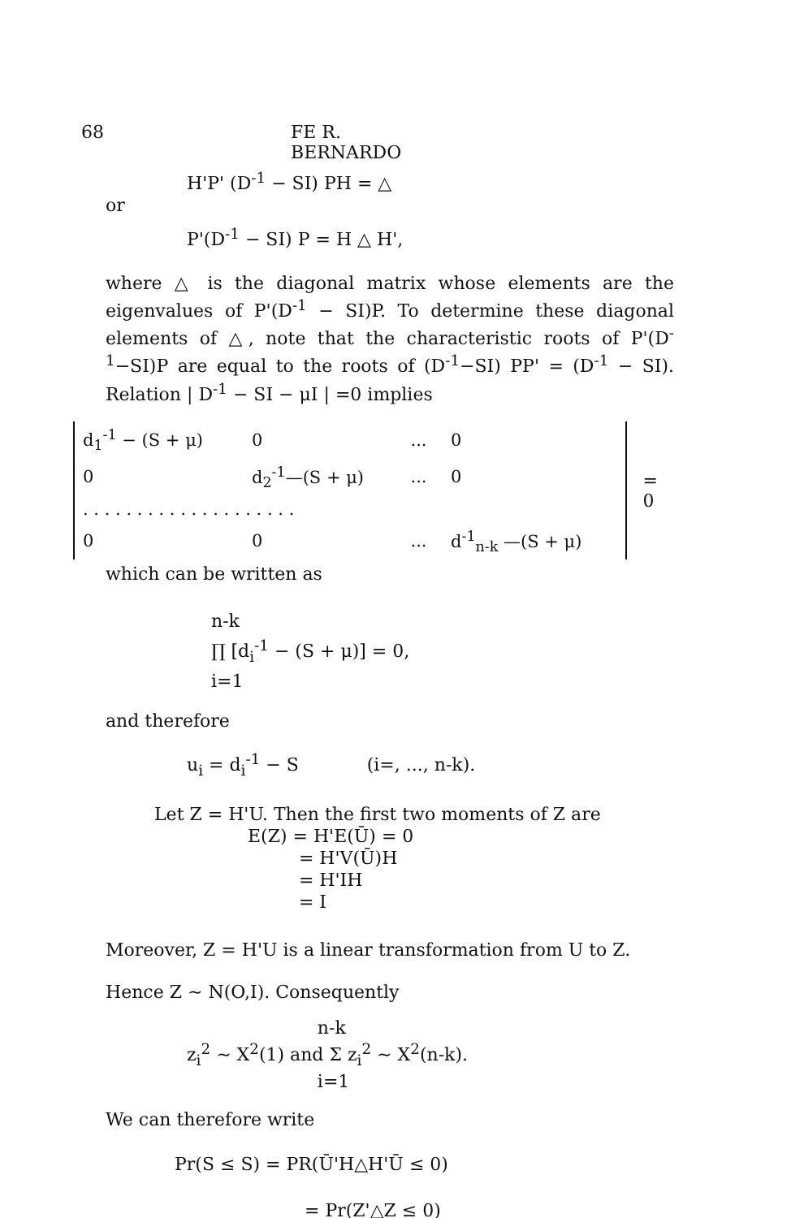68 FE R. BERNARDO
H'P' (D<sup>-1</sup> − SI) PH = △
or
P'(D<sup>-1</sup> − SI) P = H △ H',
where △ is the diagonal matrix whose elements are the eigenvalues of P'(D<sup>-1</sup> − SI)P. To determine these diagonal elements of △, note that the characteristic roots of P'(D<sup>-1</sup>−SI)P are equal to the roots of (D<sup>-1</sup>−SI) PP' = (D<sup>-1</sup> − SI). Relation | D<sup>-1</sup> − SI − μI | =0 implies
| d<sub>1</sub><sup>-1</sup> − (S + μ) | 0 | ... | 0 |
| 0 | d<sub>2</sub><sup>-1</sup>—(S + μ) | ... | 0 |
| . . . . . . . . . . . . . . . . . . . . | | | |
| 0 | 0 | ... | d<sup>-1</sup><sub>n-k</sub> —(S + μ) |
= 0
which can be written as
n-k
∏ [d<sub>i</sub><sup>-1</sup> − (S + μ)] = 0,
i=1
and therefore
u<sub>i</sub> = d<sub>i</sub><sup>-1</sup> − S (i=, ..., n-k).
Let Z = H'U. Then the first two moments of Z are
E(Z) = H'E(Ū) = 0
= H'V(Ū)H
= H'IH
= I
Moreover, Z = H'U is a linear transformation from U to Z.
Hence Z ∼ N(O,I). Consequently
n-k
z<sub>i</sub><sup>2</sup> ∼ X<sup>2</sup>(1) and Σ z<sub>i</sub><sup>2</sup> ∼ X<sup>2</sup>(n-k).
i=1
We can therefore write
Pr(S ≤ S) = PR(Ū'H△H'Ū ≤ 0)
= Pr(Z'△Z ≤ 0)